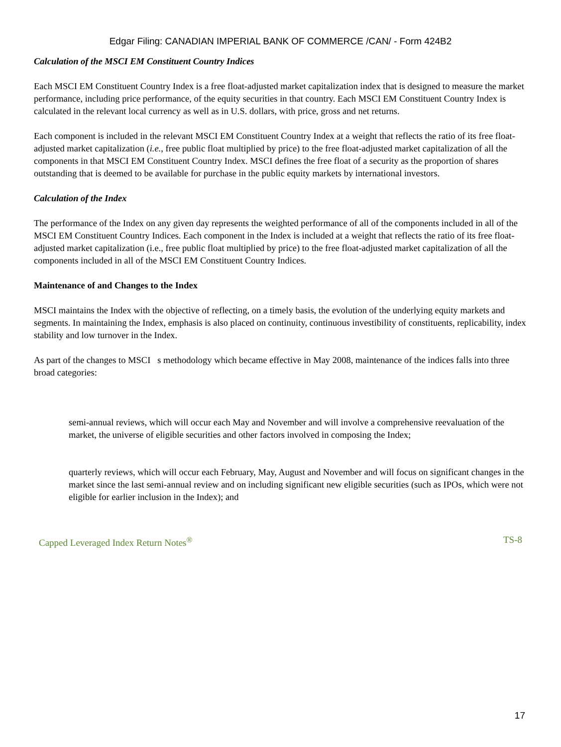Edgar Filing: CANADIAN IMPERIAL BANK OF COMMERCE /CAN/ - Form 424B2
Calculation of the MSCI EM Constituent Country Indices
Each MSCI EM Constituent Country Index is a free float-adjusted market capitalization index that is designed to measure the market performance, including price performance, of the equity securities in that country. Each MSCI EM Constituent Country Index is calculated in the relevant local currency as well as in U.S. dollars, with price, gross and net returns.
Each component is included in the relevant MSCI EM Constituent Country Index at a weight that reflects the ratio of its free float-adjusted market capitalization (i.e., free public float multiplied by price) to the free float-adjusted market capitalization of all the components in that MSCI EM Constituent Country Index. MSCI defines the free float of a security as the proportion of shares outstanding that is deemed to be available for purchase in the public equity markets by international investors.
Calculation of the Index
The performance of the Index on any given day represents the weighted performance of all of the components included in all of the MSCI EM Constituent Country Indices. Each component in the Index is included at a weight that reflects the ratio of its free float-adjusted market capitalization (i.e., free public float multiplied by price) to the free float-adjusted market capitalization of all the components included in all of the MSCI EM Constituent Country Indices.
Maintenance of and Changes to the Index
MSCI maintains the Index with the objective of reflecting, on a timely basis, the evolution of the underlying equity markets and segments. In maintaining the Index, emphasis is also placed on continuity, continuous investibility of constituents, replicability, index stability and low turnover in the Index.
As part of the changes to MSCI s methodology which became effective in May 2008, maintenance of the indices falls into three broad categories:
semi-annual reviews, which will occur each May and November and will involve a comprehensive reevaluation of the market, the universe of eligible securities and other factors involved in composing the Index;
quarterly reviews, which will occur each February, May, August and November and will focus on significant changes in the market since the last semi-annual review and on including significant new eligible securities (such as IPOs, which were not eligible for earlier inclusion in the Index); and
Capped Leveraged Index Return Notes<sup>®</sup> TS-8
17